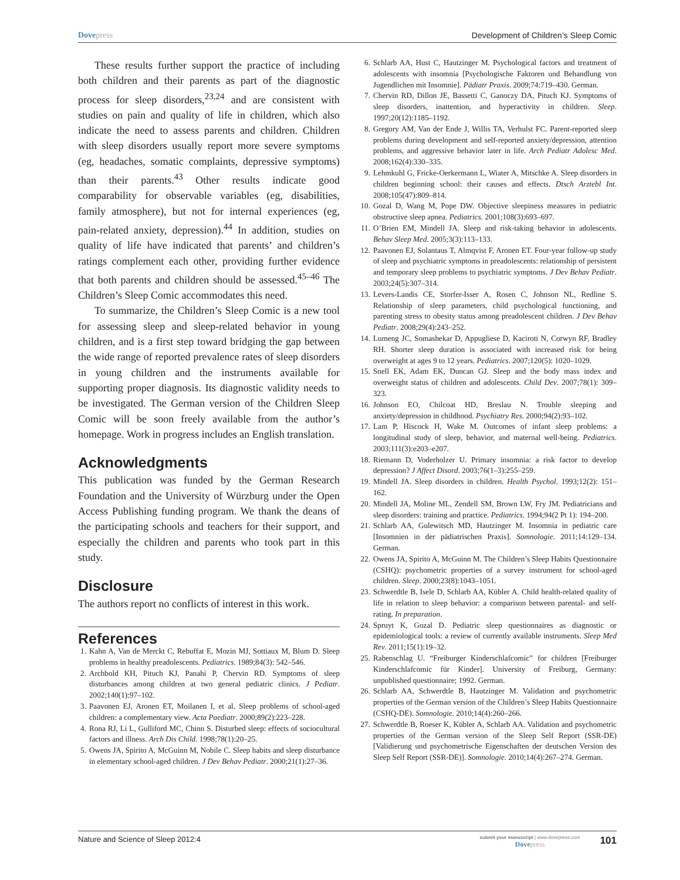Dovepress Development of Children’s Sleep Comic
These results further support the practice of including both children and their parents as part of the diagnostic process for sleep disorders,<sup>23,24</sup> and are consistent with studies on pain and quality of life in children, which also indicate the need to assess parents and children. Children with sleep disorders usually report more severe symptoms (eg, headaches, somatic complaints, depressive symptoms) than their parents.<sup>43</sup> Other results indicate good comparability for observable variables (eg, disabilities, family atmosphere), but not for internal experiences (eg, pain-related anxiety, depression).<sup>44</sup> In addition, studies on quality of life have indicated that parents’ and children’s ratings complement each other, providing further evidence that both parents and children should be assessed.<sup>45–46</sup> The Children’s Sleep Comic accommodates this need.
To summarize, the Children’s Sleep Comic is a new tool for assessing sleep and sleep-related behavior in young children, and is a first step toward bridging the gap between the wide range of reported prevalence rates of sleep disorders in young children and the instruments available for supporting proper diagnosis. Its diagnostic validity needs to be investigated. The German version of the Children Sleep Comic will be soon freely available from the author’s homepage. Work in progress includes an English translation.
Acknowledgments
This publication was funded by the German Research Foundation and the University of Würzburg under the Open Access Publishing funding program. We thank the deans of the participating schools and teachers for their support, and especially the children and parents who took part in this study.
Disclosure
The authors report no conflicts of interest in this work.
References
1. Kahn A, Van de Merckt C, Rebuffat E, Mozin MJ, Sottiaux M, Blum D. Sleep problems in healthy preadolescents. Pediatrics. 1989;84(3): 542–546.
2. Archbold KH, Pituch KJ, Panahi P, Chervin RD. Symptoms of sleep disturbances among children at two general pediatric clinics. J Pediatr. 2002;140(1):97–102.
3. Paavonen EJ, Aronen ET, Moilanen I, et al. Sleep problems of school-aged children: a complementary view. Acta Paediatr. 2000;89(2):223–228.
4. Rona RJ, Li L, Gulliford MC, Chinn S. Disturbed sleep: effects of sociocultural factors and illness. Arch Dis Child. 1998;78(1):20–25.
5. Owens JA, Spirito A, McGuinn M, Nobile C. Sleep habits and sleep disturbance in elementary school-aged children. J Dev Behav Pediatr. 2000;21(1):27–36.
6. Schlarb AA, Hust C, Hautzinger M. Psychological factors and treatment of adolescents with insomnia [Psychologische Faktoren und Behandlung von Jugendlichen mit Insomnie]. Pädiatr Praxis. 2009;74:719–430. German.
7. Chervin RD, Dillon JE, Bassetti C, Ganoczy DA, Pituch KJ. Symptoms of sleep disorders, inattention, and hyperactivity in children. Sleep. 1997;20(12):1185–1192.
8. Gregory AM, Van der Ende J, Willis TA, Verhulst FC. Parent-reported sleep problems during development and self-reported anxiety/depression, attention problems, and aggressive behavior later in life. Arch Pediatr Adolesc Med. 2008;162(4):330–335.
9. Lehmkuhl G, Fricke-Oerkermann L, Wiater A, Mitschke A. Sleep disorders in children beginning school: their causes and effects. Dtsch Arztebl Int. 2008;105(47):809–814.
10. Gozal D, Wang M, Pope DW. Objective sleepiness measures in pediatric obstructive sleep apnea. Pediatrics. 2001;108(3):693–697.
11. O’Brien EM, Mindell JA. Sleep and risk-taking behavior in adolescents. Behav Sleep Med. 2005;3(3):113–133.
12. Paavonen EJ, Solantaus T, Almqvist F, Aronen ET. Four-year follow-up study of sleep and psychiatric symptoms in preadolescents: relationship of persistent and temporary sleep problems to psychiatric symptoms. J Dev Behav Pediatr. 2003;24(5):307–314.
13. Levers-Landis CE, Storfer-Isser A, Rosen C, Johnson NL, Redline S. Relationship of sleep parameters, child psychological functioning, and parenting stress to obesity status among preadolescent children. J Dev Behav Pediatr. 2008;29(4):243–252.
14. Lumeng JC, Somashekar D, Appugliese D, Kaciroti N, Corwyn RF, Bradley RH. Shorter sleep duration is associated with increased risk for being overweight at ages 9 to 12 years. Pediatrics. 2007;120(5): 1020–1029.
15. Snell EK, Adam EK, Duncan GJ. Sleep and the body mass index and overweight status of children and adolescents. Child Dev. 2007;78(1): 309–323.
16. Johnson EO, Chilcoat HD, Breslau N. Trouble sleeping and anxiety/depression in childhood. Psychiatry Res. 2000;94(2):93–102.
17. Lam P, Hiscock H, Wake M. Outcomes of infant sleep problems: a longitudinal study of sleep, behavior, and maternal well-being. Pediatrics. 2003;111(3):e203–e207.
18. Riemann D, Voderholzer U. Primary insomnia: a risk factor to develop depression? J Affect Disord. 2003;76(1–3):255–259.
19. Mindell JA. Sleep disorders in children. Health Psychol. 1993;12(2): 151–162.
20. Mindell JA, Moline ML, Zendell SM, Brown LW, Fry JM. Pediatricians and sleep disorders: training and practice. Pediatrics. 1994;94(2 Pt 1): 194–200.
21. Schlarb AA, Gulewitsch MD, Hautzinger M. Insomnia in pediatric care [Insomnien in der pädiatrischen Praxis]. Somnologie. 2011;14:129–134. German.
22. Owens JA, Spirito A, McGuinn M. The Children’s Sleep Habits Questionnaire (CSHQ): psychometric properties of a survey instrument for school-aged children. Sleep. 2000;23(8):1043–1051.
23. Schwerdtle B, Isele D, Schlarb AA, Kübler A. Child health-related quality of life in relation to sleep behavior: a comparison between parental- and self-rating. In preparation.
24. Spruyt K, Gozal D. Pediatric sleep questionnaires as diagnostic or epidemiological tools: a review of currently available instruments. Sleep Med Rev. 2011;15(1):19–32.
25. Rabenschlag U. “Freiburger Kinderschlafcomic” for children [Freiburger Kinderschlafcomic für Kinder]. University of Freiburg, Germany: unpublished questionnaire; 1992. German.
26. Schlarb AA, Schwerdtle B, Hautzinger M. Validation and psychometric properties of the German version of the Children’s Sleep Habits Questionnaire (CSHQ-DE). Somnologie. 2010;14(4):260–266.
27. Schwerdtle B, Roeser K, Kübler A, Schlarb AA. Validation and psychometric properties of the German version of the Sleep Self Report (SSR-DE) [Validierung und psychometrische Eigenschaften der deutschen Version des Sleep Self Report (SSR-DE)]. Somnologie. 2010;14(4):267–274. German.
Nature and Science of Sleep 2012:4
submit your manuscript | www.dovepress.com
Dovepress
101